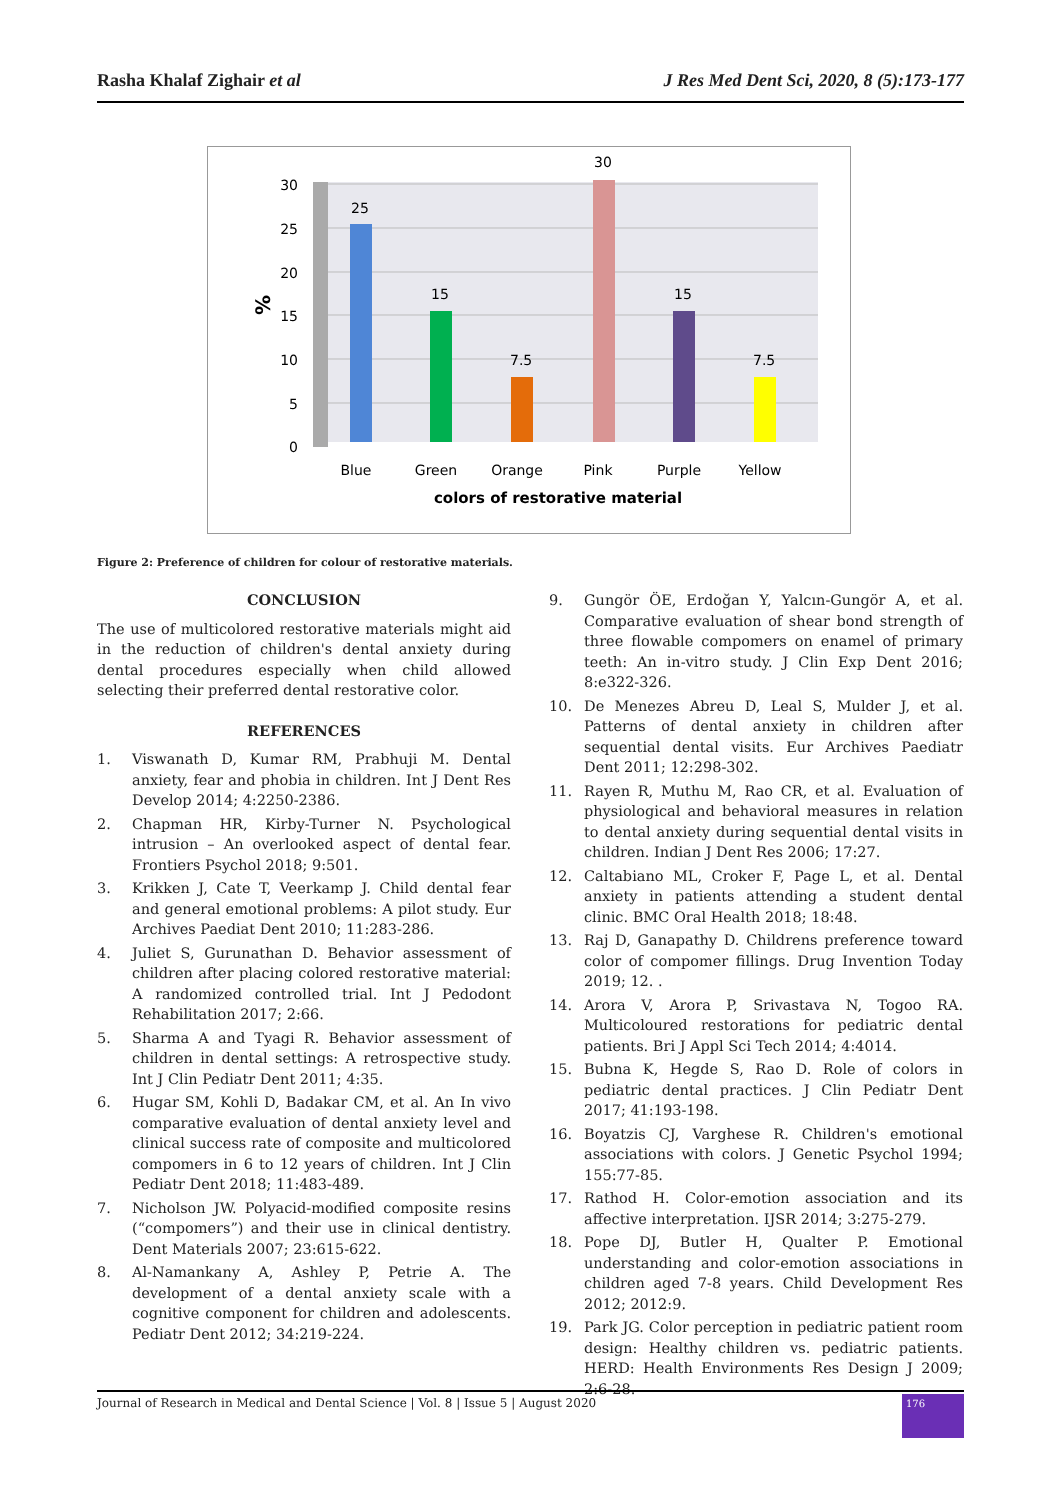Rasha Khalaf Zighair et al J Res Med Dent Sci, 2020, 8 (5):173-177
30
25
20
15
10
5
0
%
25
15
7.5
30
15
7.5
Blue
Green
Orange
Pink
Purple
Yellow
colors of restorative material
Figure 2: Preference of children for colour of restorative materials.
CONCLUSION
The use of multicolored restorative materials might aid in the reduction of children's dental anxiety during dental procedures especially when child allowed selecting their preferred dental restorative color.
REFERENCES
1. Viswanath D, Kumar RM, Prabhuji M. Dental anxiety, fear and phobia in children. Int J Dent Res Develop 2014; 4:2250-2386.
2. Chapman HR, Kirby-Turner N. Psychological intrusion – An overlooked aspect of dental fear. Frontiers Psychol 2018; 9:501.
3. Krikken J, Cate T, Veerkamp J. Child dental fear and general emotional problems: A pilot study. Eur Archives Paediat Dent 2010; 11:283-286.
4. Juliet S, Gurunathan D. Behavior assessment of children after placing colored restorative material: A randomized controlled trial. Int J Pedodont Rehabilitation 2017; 2:66.
5. Sharma A and Tyagi R. Behavior assessment of children in dental settings: A retrospective study. Int J Clin Pediatr Dent 2011; 4:35.
6. Hugar SM, Kohli D, Badakar CM, et al. An In vivo comparative evaluation of dental anxiety level and clinical success rate of composite and multicolored compomers in 6 to 12 years of children. Int J Clin Pediatr Dent 2018; 11:483-489.
7. Nicholson JW. Polyacid-modified composite resins (“compomers”) and their use in clinical dentistry. Dent Materials 2007; 23:615-622.
8. Al-Namankany A, Ashley P, Petrie A. The development of a dental anxiety scale with a cognitive component for children and adolescents. Pediatr Dent 2012; 34:219-224.
9. Gungör ÖE, Erdoğan Y, Yalcın-Gungör A, et al. Comparative evaluation of shear bond strength of three flowable compomers on enamel of primary teeth: An in-vitro study. J Clin Exp Dent 2016; 8:e322-326.
10. De Menezes Abreu D, Leal S, Mulder J, et al. Patterns of dental anxiety in children after sequential dental visits. Eur Archives Paediatr Dent 2011; 12:298-302.
11. Rayen R, Muthu M, Rao CR, et al. Evaluation of physiological and behavioral measures in relation to dental anxiety during sequential dental visits in children. Indian J Dent Res 2006; 17:27.
12. Caltabiano ML, Croker F, Page L, et al. Dental anxiety in patients attending a student dental clinic. BMC Oral Health 2018; 18:48.
13. Raj D, Ganapathy D. Childrens preference toward color of compomer fillings. Drug Invention Today 2019; 12. .
14. Arora V, Arora P, Srivastava N, Togoo RA. Multicoloured restorations for pediatric dental patients. Bri J Appl Sci Tech 2014; 4:4014.
15. Bubna K, Hegde S, Rao D. Role of colors in pediatric dental practices. J Clin Pediatr Dent 2017; 41:193-198.
16. Boyatzis CJ, Varghese R. Children's emotional associations with colors. J Genetic Psychol 1994; 155:77-85.
17. Rathod H. Color-emotion association and its affective interpretation. IJSR 2014; 3:275-279.
18. Pope DJ, Butler H, Qualter P. Emotional understanding and color-emotion associations in children aged 7-8 years. Child Development Res 2012; 2012:9.
19. Park JG. Color perception in pediatric patient room design: Healthy children vs. pediatric patients. HERD: Health Environments Res Design J 2009; 2:6-28.
Journal of Research in Medical and Dental Science | Vol. 8 | Issue 5 | August 2020
176